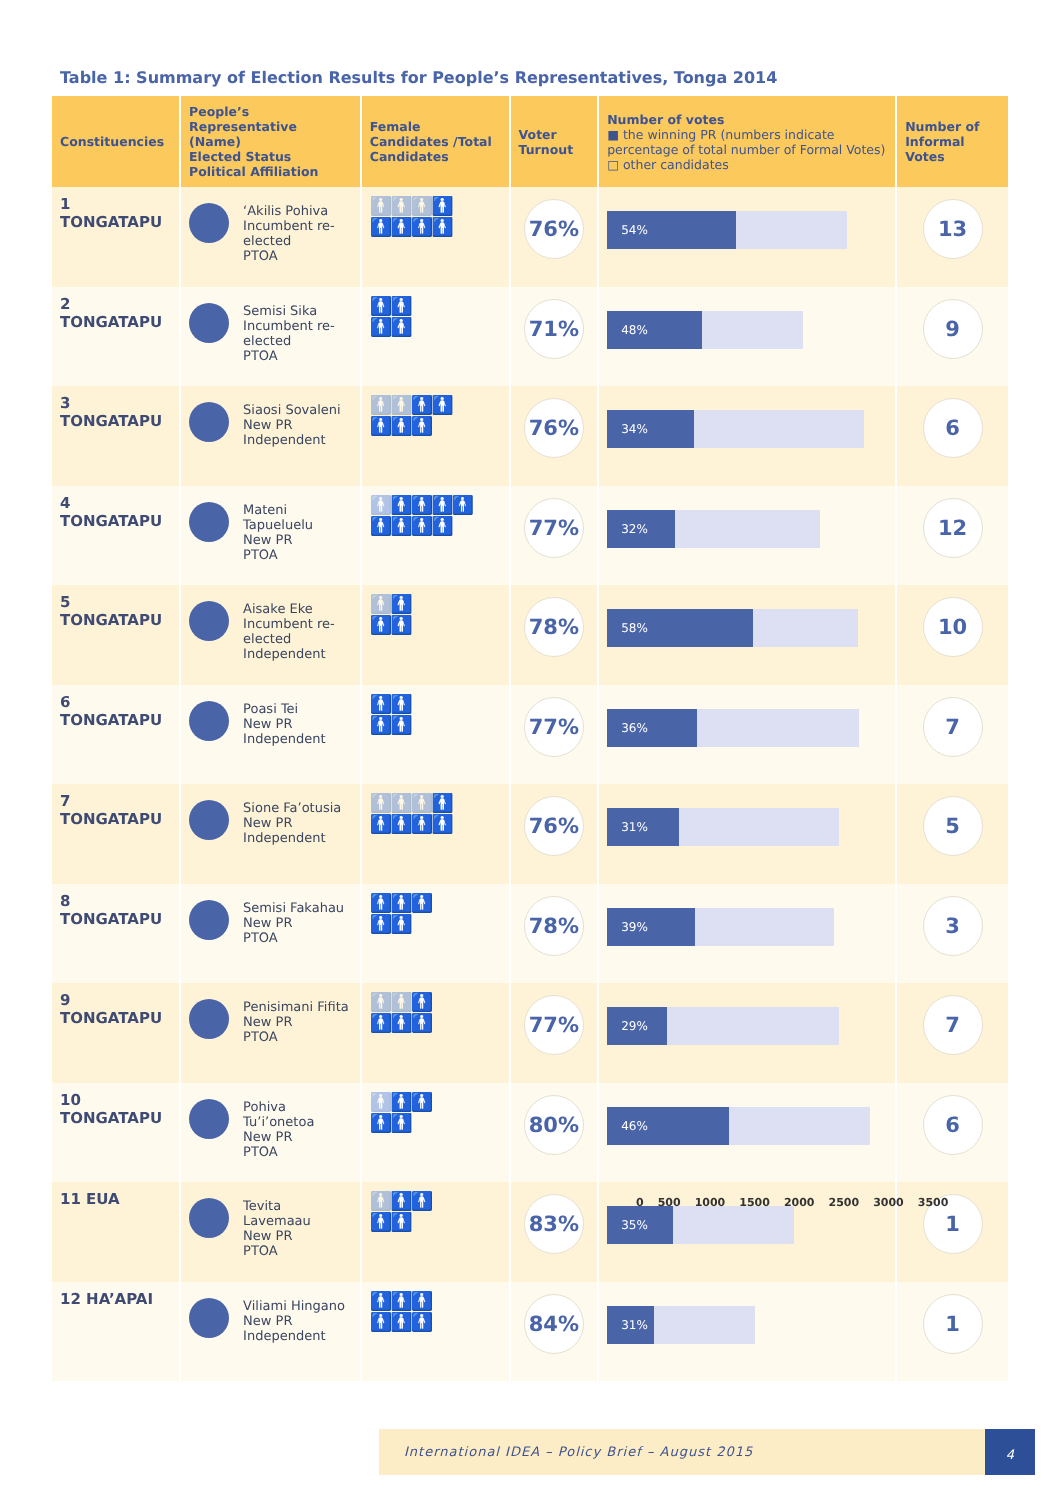Table 1: Summary of Election Results for People’s Representatives, Tonga 2014
| Constituencies | People’s Representative (Name) Elected Status Political Affiliation | Female Candidates /Total Candidates | Voter Turnout | Number of votes ■ the winning PR (numbers indicate percentage of total number of Formal Votes) □ other candidates | Number of Informal Votes |
| --- | --- | --- | --- | --- | --- |
| 1 TONGATAPU | ‘Akilis Pohiva Incumbent re-elected PTOA | 🚹🚹🚹 🚹 🚹🚹🚹🚹 | 76% | 54% | 13 |
| 2 TONGATAPU | Semisi Sika Incumbent re-elected PTOA | 🚹🚹 🚹🚹 | 71% | 48% | 9 |
| 3 TONGATAPU | Siaosi Sovaleni New PR Independent | 🚹🚹 🚹🚹 🚹🚹🚹 | 76% | 34% | 6 |
| 4 TONGATAPU | Mateni Tapueluelu New PR PTOA | 🚹 🚹🚹🚹🚹 🚹🚹🚹🚹 | 77% | 32% | 12 |
| 5 TONGATAPU | Aisake Eke Incumbent re-elected Independent | 🚹 🚹 🚹🚹 | 78% | 58% | 10 |
| 6 TONGATAPU | Poasi Tei New PR Independent | 🚹🚹 🚹🚹 | 77% | 36% | 7 |
| 7 TONGATAPU | Sione Fa’otusia New PR Independent | 🚹🚹🚹 🚹 🚹🚹🚹🚹 | 76% | 31% | 5 |
| 8 TONGATAPU | Semisi Fakahau New PR PTOA | 🚹🚹🚹 🚹🚹 | 78% | 39% | 3 |
| 9 TONGATAPU | Penisimani Fifita New PR PTOA | 🚹🚹 🚹 🚹🚹🚹 | 77% | 29% | 7 |
| 10 TONGATAPU | Pohiva Tu’i’onetoa New PR PTOA | 🚹 🚹🚹 🚹🚹 | 80% | 46% | 6 |
| 11 EUA | Tevita Lavemaau New PR PTOA | 🚹 🚹🚹 🚹🚹 | 83% | 35% | 1 |
| 12 HA’APAI | Viliami Hingano New PR Independent | 🚹🚹🚹 🚹🚹🚹 | 84% | 31% | 1 |
0 500 1000 1500 2000 2500 3000 3500
International IDEA – Policy Brief – August 2015 4